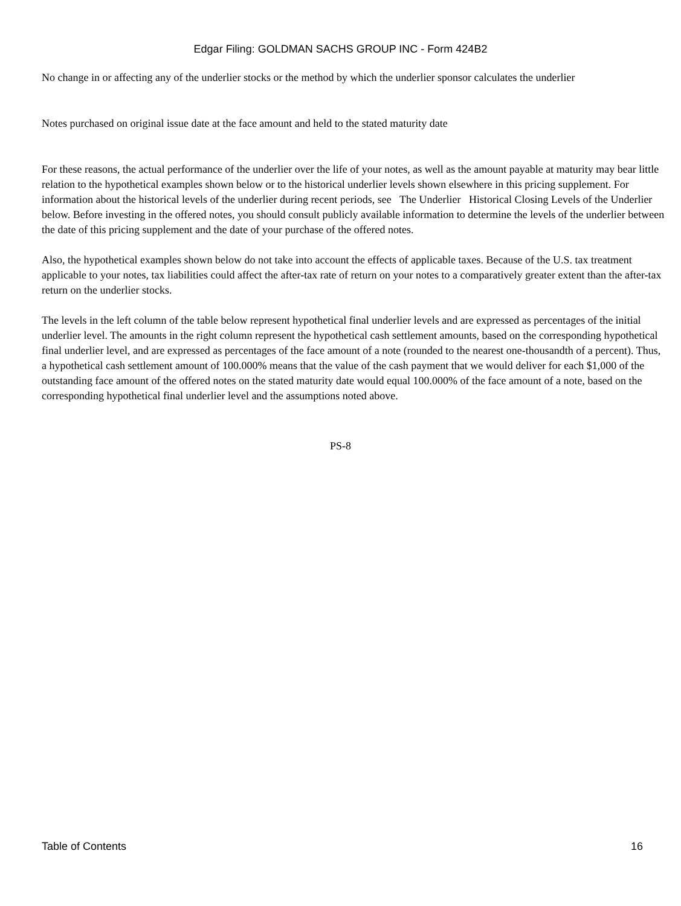Edgar Filing: GOLDMAN SACHS GROUP INC - Form 424B2
No change in or affecting any of the underlier stocks or the method by which the underlier sponsor calculates the underlier
Notes purchased on original issue date at the face amount and held to the stated maturity date
For these reasons, the actual performance of the underlier over the life of your notes, as well as the amount payable at maturity may bear little relation to the hypothetical examples shown below or to the historical underlier levels shown elsewhere in this pricing supplement. For information about the historical levels of the underlier during recent periods, see The Underlier Historical Closing Levels of the Underlier below. Before investing in the offered notes, you should consult publicly available information to determine the levels of the underlier between the date of this pricing supplement and the date of your purchase of the offered notes.
Also, the hypothetical examples shown below do not take into account the effects of applicable taxes. Because of the U.S. tax treatment applicable to your notes, tax liabilities could affect the after-tax rate of return on your notes to a comparatively greater extent than the after-tax return on the underlier stocks.
The levels in the left column of the table below represent hypothetical final underlier levels and are expressed as percentages of the initial underlier level. The amounts in the right column represent the hypothetical cash settlement amounts, based on the corresponding hypothetical final underlier level, and are expressed as percentages of the face amount of a note (rounded to the nearest one-thousandth of a percent). Thus, a hypothetical cash settlement amount of 100.000% means that the value of the cash payment that we would deliver for each $1,000 of the outstanding face amount of the offered notes on the stated maturity date would equal 100.000% of the face amount of a note, based on the corresponding hypothetical final underlier level and the assumptions noted above.
PS-8
Table of Contents 16